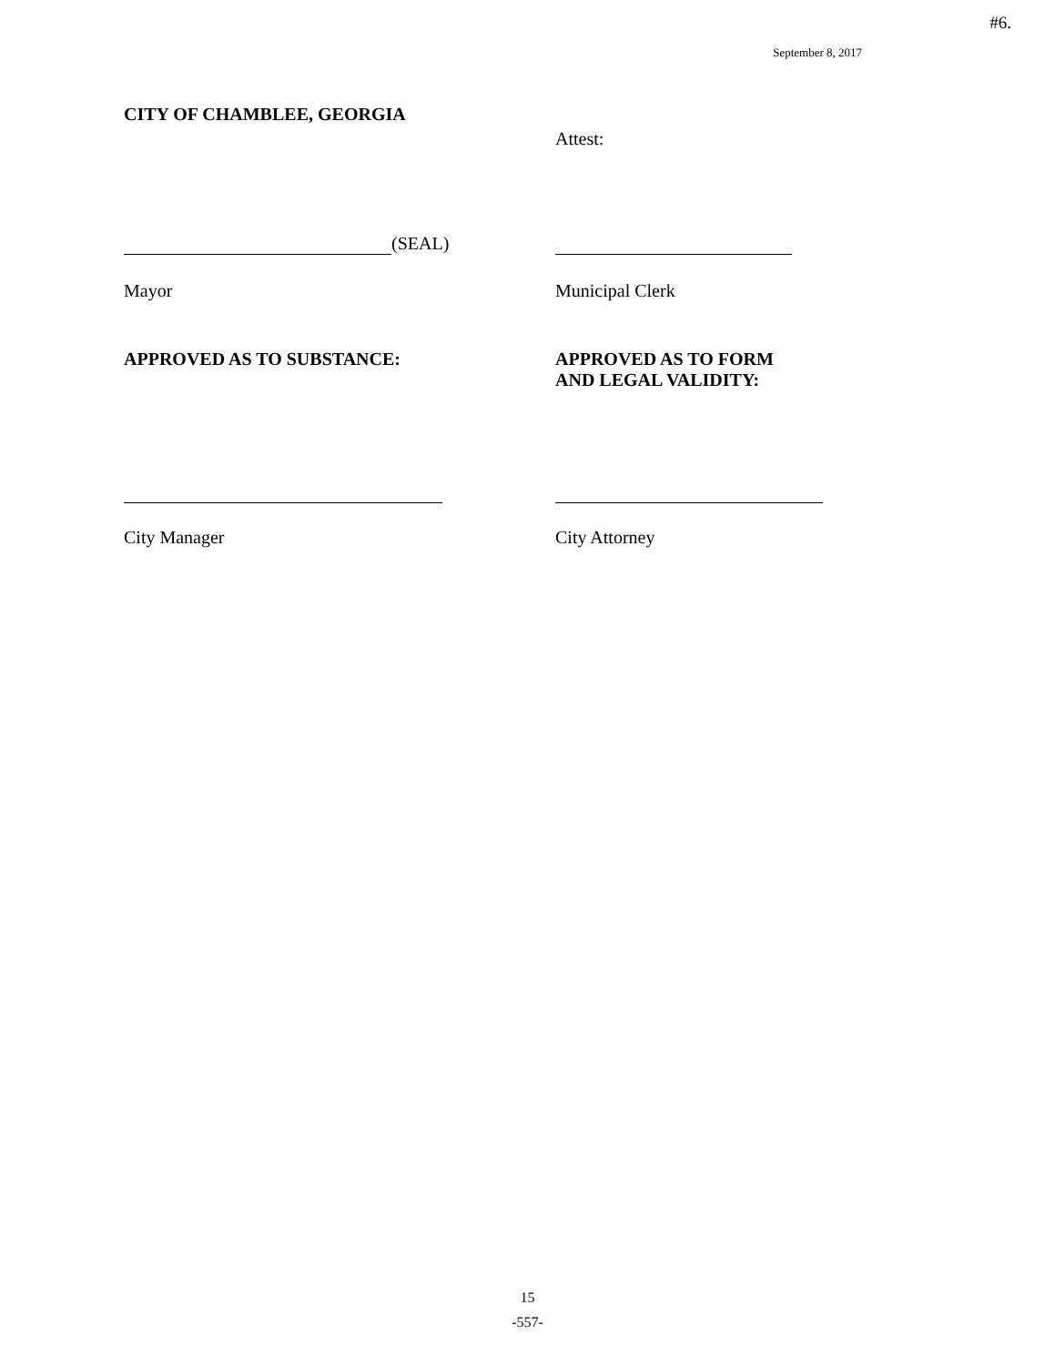#6.
September 8, 2017
CITY OF CHAMBLEE, GEORGIA
Attest:
(SEAL)
Mayor Municipal Clerk
APPROVED AS TO SUBSTANCE: APPROVED AS TO FORM
AND LEGAL VALIDITY:
City Manager City Attorney
15
-557-